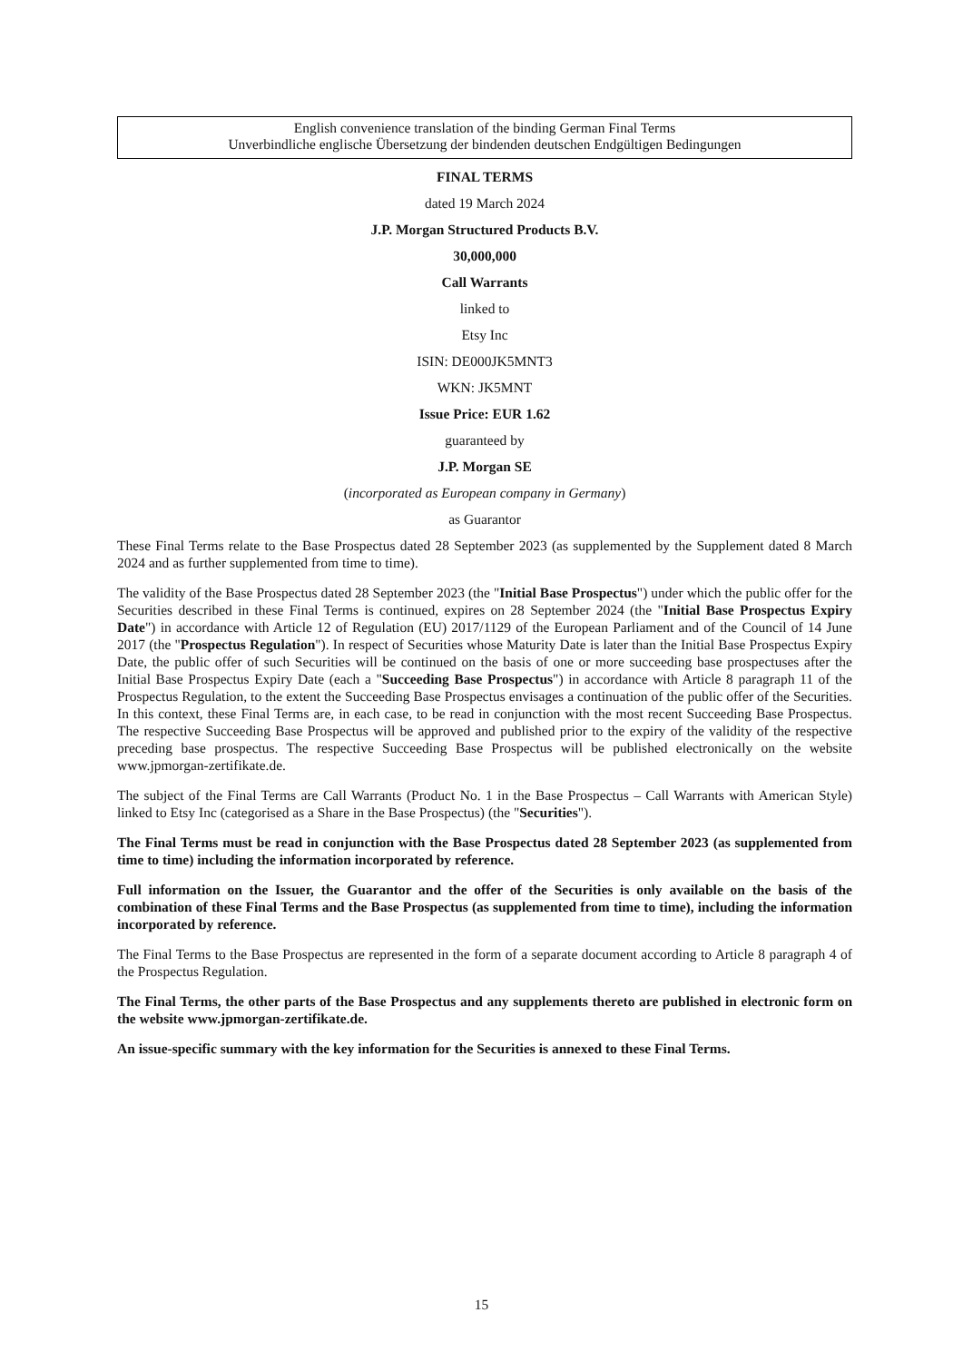English convenience translation of the binding German Final Terms
Unverbindliche englische Übersetzung der bindenden deutschen Endgültigen Bedingungen
FINAL TERMS
dated 19 March 2024
J.P. Morgan Structured Products B.V.
30,000,000
Call Warrants
linked to
Etsy Inc
ISIN: DE000JK5MNT3
WKN: JK5MNT
Issue Price: EUR 1.62
guaranteed by
J.P. Morgan SE
(incorporated as European company in Germany)
as Guarantor
These Final Terms relate to the Base Prospectus dated 28 September 2023 (as supplemented by the Supplement dated 8 March 2024 and as further supplemented from time to time).
The validity of the Base Prospectus dated 28 September 2023 (the "Initial Base Prospectus") under which the public offer for the Securities described in these Final Terms is continued, expires on 28 September 2024 (the "Initial Base Prospectus Expiry Date") in accordance with Article 12 of Regulation (EU) 2017/1129 of the European Parliament and of the Council of 14 June 2017 (the "Prospectus Regulation"). In respect of Securities whose Maturity Date is later than the Initial Base Prospectus Expiry Date, the public offer of such Securities will be continued on the basis of one or more succeeding base prospectuses after the Initial Base Prospectus Expiry Date (each a "Succeeding Base Prospectus") in accordance with Article 8 paragraph 11 of the Prospectus Regulation, to the extent the Succeeding Base Prospectus envisages a continuation of the public offer of the Securities. In this context, these Final Terms are, in each case, to be read in conjunction with the most recent Succeeding Base Prospectus. The respective Succeeding Base Prospectus will be approved and published prior to the expiry of the validity of the respective preceding base prospectus. The respective Succeeding Base Prospectus will be published electronically on the website www.jpmorgan-zertifikate.de.
The subject of the Final Terms are Call Warrants (Product No. 1 in the Base Prospectus – Call Warrants with American Style) linked to Etsy Inc (categorised as a Share in the Base Prospectus) (the "Securities").
The Final Terms must be read in conjunction with the Base Prospectus dated 28 September 2023 (as supplemented from time to time) including the information incorporated by reference.
Full information on the Issuer, the Guarantor and the offer of the Securities is only available on the basis of the combination of these Final Terms and the Base Prospectus (as supplemented from time to time), including the information incorporated by reference.
The Final Terms to the Base Prospectus are represented in the form of a separate document according to Article 8 paragraph 4 of the Prospectus Regulation.
The Final Terms, the other parts of the Base Prospectus and any supplements thereto are published in electronic form on the website www.jpmorgan-zertifikate.de.
An issue-specific summary with the key information for the Securities is annexed to these Final Terms.
15